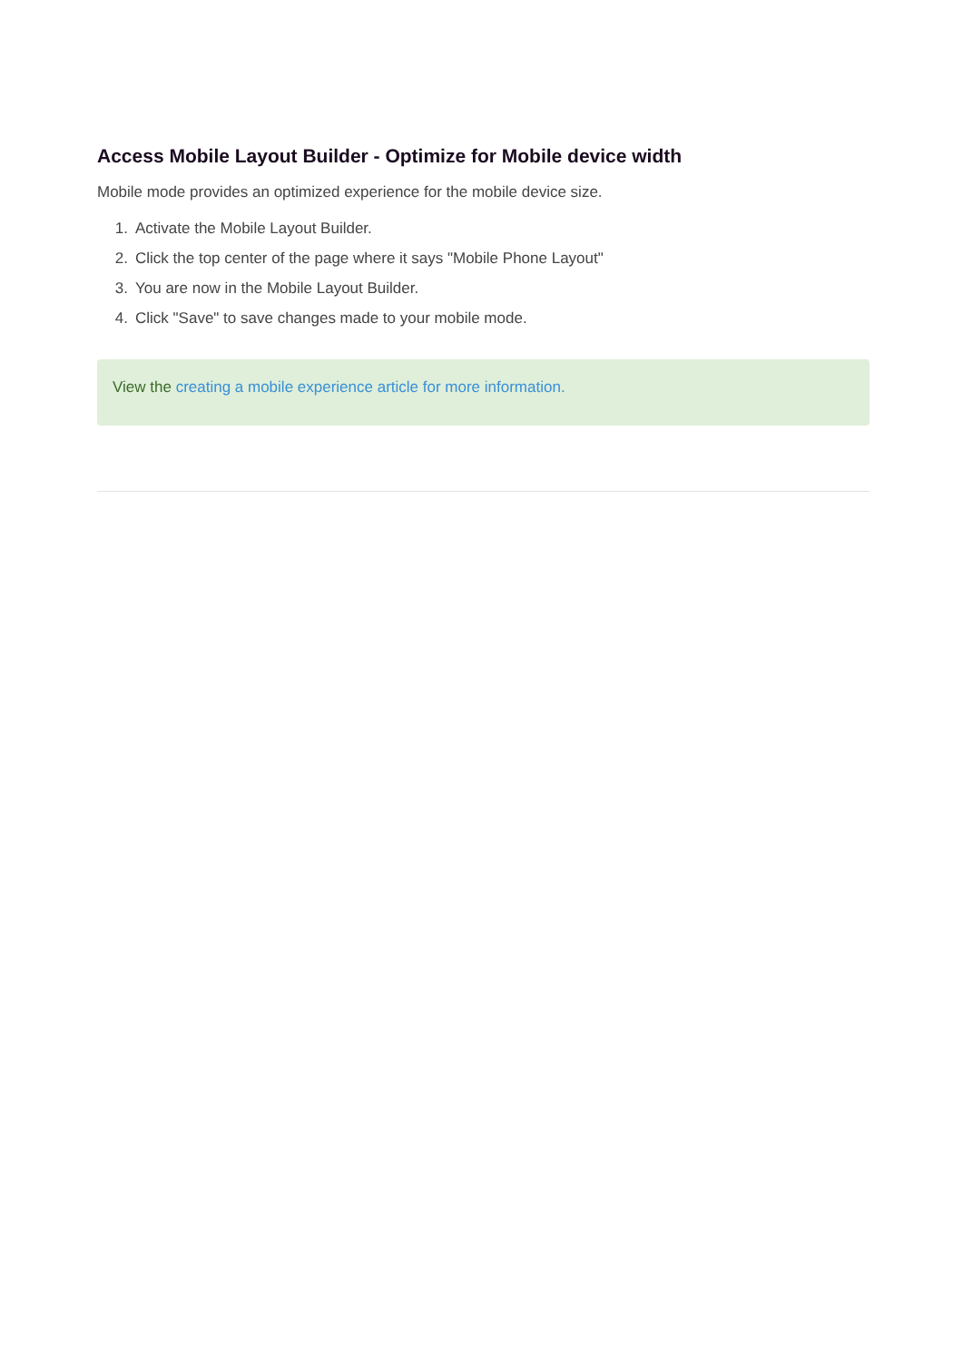Access Mobile Layout Builder - Optimize for Mobile device width
Mobile mode provides an optimized experience for the mobile device size.
1. Activate the Mobile Layout Builder.
2. Click the top center of the page where it says "Mobile Phone Layout"
3. You are now in the Mobile Layout Builder.
4. Click "Save" to save changes made to your mobile mode.
View the creating a mobile experience article for more information.